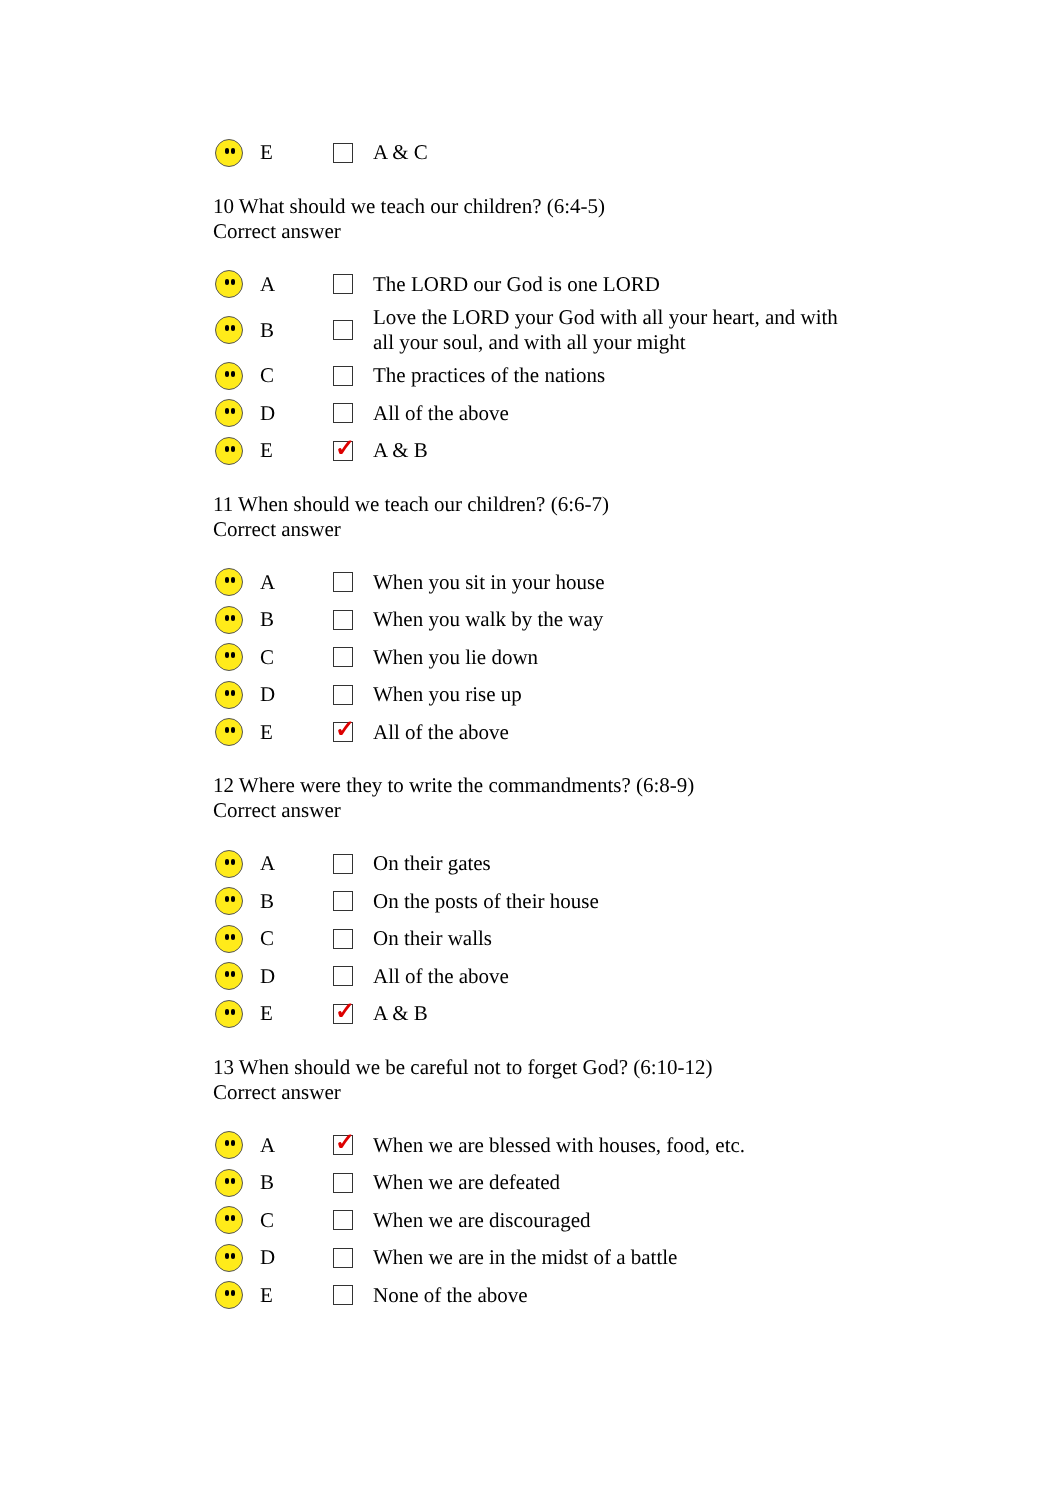E A & C
10 What should we teach our children? (6:4-5)
Correct answer
A The LORD our God is one LORD
B Love the LORD your God with all your heart, and with
all your soul, and with all your might
C The practices of the nations
D All of the above
E A & B
11 When should we teach our children? (6:6-7)
Correct answer
A When you sit in your house
B When you walk by the way
C When you lie down
D When you rise up
E All of the above
12 Where were they to write the commandments? (6:8-9)
Correct answer
A On their gates
B On the posts of their house
C On their walls
D All of the above
E A & B
13 When should we be careful not to forget God? (6:10-12)
Correct answer
A When we are blessed with houses, food, etc.
B When we are defeated
C When we are discouraged
D When we are in the midst of a battle
E None of the above